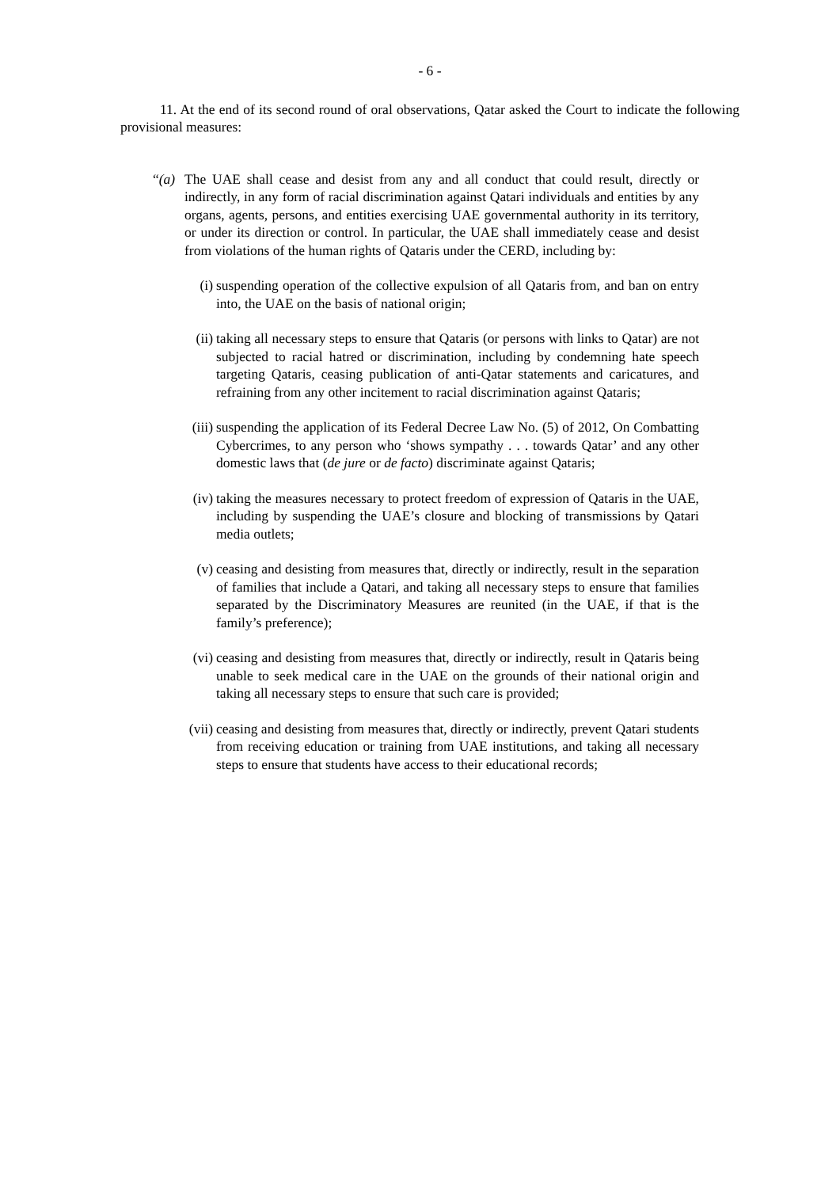- 6 -
11. At the end of its second round of oral observations, Qatar asked the Court to indicate the following provisional measures:
“(a)
The UAE shall cease and desist from any and all conduct that could result, directly or indirectly, in any form of racial discrimination against Qatari individuals and entities by any organs, agents, persons, and entities exercising UAE governmental authority in its territory, or under its direction or control. In particular, the UAE shall immediately cease and desist from violations of the human rights of Qataris under the CERD, including by:
(i) suspending operation of the collective expulsion of all Qataris from, and ban on entry into, the UAE on the basis of national origin;
(ii) taking all necessary steps to ensure that Qataris (or persons with links to Qatar) are not subjected to racial hatred or discrimination, including by condemning hate speech targeting Qataris, ceasing publication of anti-Qatar statements and caricatures, and refraining from any other incitement to racial discrimination against Qataris;
(iii)
suspending the application of its Federal Decree Law No. (5) of 2012, On Combatting Cybercrimes, to any person who ‘shows sympathy . . . towards Qatar’ and any other domestic laws that (de jure or de facto) discriminate against Qataris;
(iv) taking the measures necessary to protect freedom of expression of Qataris in the UAE, including by suspending the UAE’s closure and blocking of transmissions by Qatari media outlets;
(v) ceasing and desisting from measures that, directly or indirectly, result in the separation of families that include a Qatari, and taking all necessary steps to ensure that families separated by the Discriminatory Measures are reunited (in the UAE, if that is the family’s preference);
(vi) ceasing and desisting from measures that, directly or indirectly, result in Qataris being unable to seek medical care in the UAE on the grounds of their national origin and taking all necessary steps to ensure that such care is provided;
(vii)
ceasing and desisting from measures that, directly or indirectly, prevent Qatari students from receiving education or training from UAE institutions, and taking all necessary steps to ensure that students have access to their educational records;